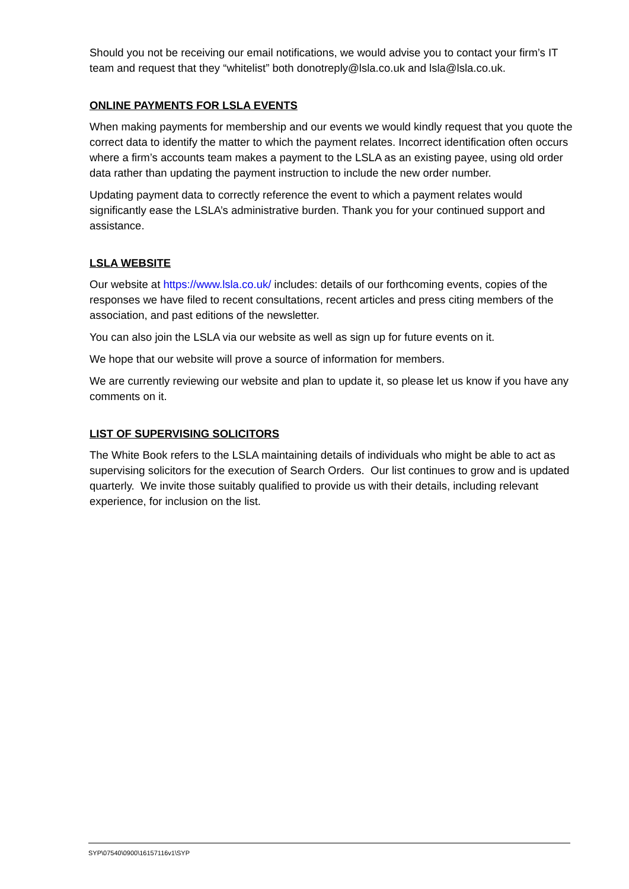Should you not be receiving our email notifications, we would advise you to contact your firm’s IT team and request that they “whitelist” both donotreply@lsla.co.uk and lsla@lsla.co.uk.
ONLINE PAYMENTS FOR LSLA EVENTS
When making payments for membership and our events we would kindly request that you quote the correct data to identify the matter to which the payment relates. Incorrect identification often occurs where a firm’s accounts team makes a payment to the LSLA as an existing payee, using old order data rather than updating the payment instruction to include the new order number.
Updating payment data to correctly reference the event to which a payment relates would significantly ease the LSLA’s administrative burden. Thank you for your continued support and assistance.
LSLA WEBSITE
Our website at https://www.lsla.co.uk/ includes: details of our forthcoming events, copies of the responses we have filed to recent consultations, recent articles and press citing members of the association, and past editions of the newsletter.
You can also join the LSLA via our website as well as sign up for future events on it.
We hope that our website will prove a source of information for members.
We are currently reviewing our website and plan to update it, so please let us know if you have any comments on it.
LIST OF SUPERVISING SOLICITORS
The White Book refers to the LSLA maintaining details of individuals who might be able to act as supervising solicitors for the execution of Search Orders. Our list continues to grow and is updated quarterly. We invite those suitably qualified to provide us with their details, including relevant experience, for inclusion on the list.
SYP\07540\0900\16157116v1\SYP